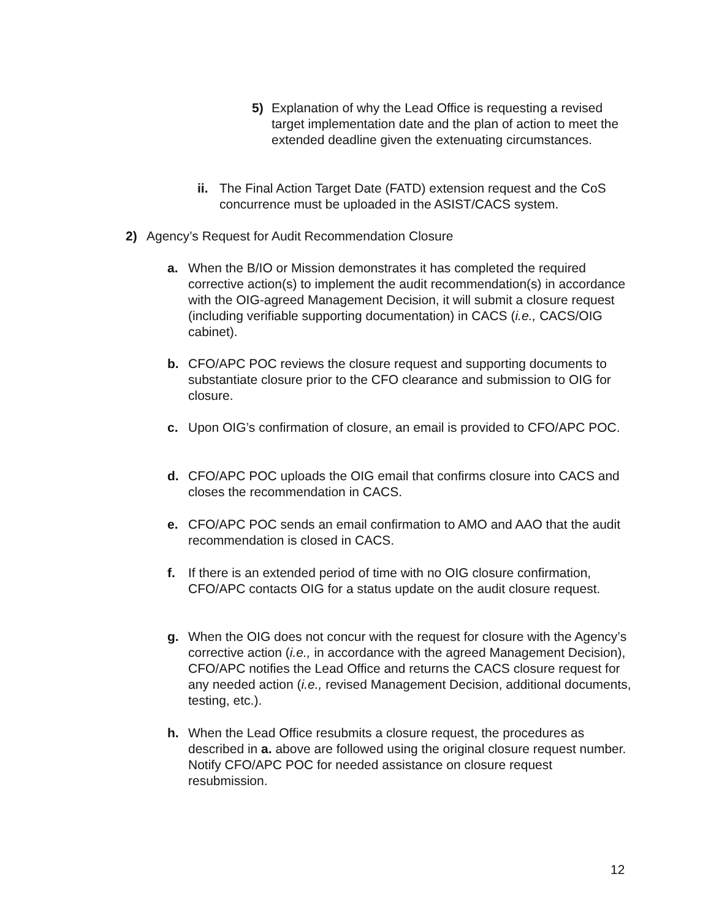5) Explanation of why the Lead Office is requesting a revised target implementation date and the plan of action to meet the extended deadline given the extenuating circumstances.
ii.
The Final Action Target Date (FATD) extension request and the CoS concurrence must be uploaded in the ASIST/CACS system.
2) Agency’s Request for Audit Recommendation Closure
a. When the B/IO or Mission demonstrates it has completed the required corrective action(s) to implement the audit recommendation(s) in accordance with the OIG-agreed Management Decision, it will submit a closure request (including verifiable supporting documentation) in CACS (i.e., CACS/OIG cabinet).
b. CFO/APC POC reviews the closure request and supporting documents to substantiate closure prior to the CFO clearance and submission to OIG for closure.
c. Upon OIG’s confirmation of closure, an email is provided to CFO/APC POC.
d. CFO/APC POC uploads the OIG email that confirms closure into CACS and closes the recommendation in CACS.
e. CFO/APC POC sends an email confirmation to AMO and AAO that the audit recommendation is closed in CACS.
f. If there is an extended period of time with no OIG closure confirmation, CFO/APC contacts OIG for a status update on the audit closure request.
g. When the OIG does not concur with the request for closure with the Agency’s corrective action (i.e., in accordance with the agreed Management Decision), CFO/APC notifies the Lead Office and returns the CACS closure request for any needed action (i.e., revised Management Decision, additional documents, testing, etc.).
h. When the Lead Office resubmits a closure request, the procedures as described in a. above are followed using the original closure request number. Notify CFO/APC POC for needed assistance on closure request resubmission.
12